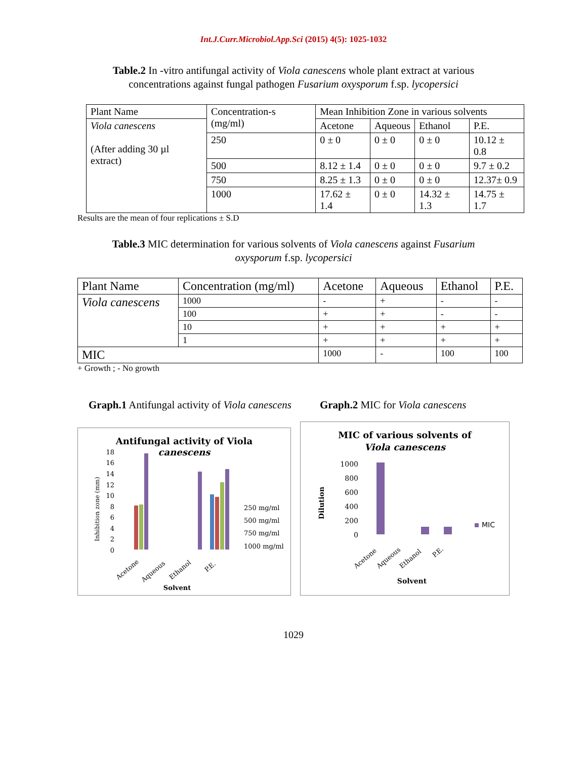Int.J.Curr.Microbiol.App.Sci (2015) 4(5): 1025-1032
Table.2 In -vitro antifungal activity of Viola canescens whole plant extract at various concentrations against fungal pathogen Fusarium oxysporum f.sp. lycopersici
| Plant Name | Concentration-s (mg/ml) | Mean Inhibition Zone in various solvents | | | |
| --- | --- | --- | --- | --- | --- |
| Viola canescens (After adding 30 µl extract) | | Acetone | Aqueous | Ethanol | P.E. |
| | 250 | 0 ± 0 | 0 ± 0 | 0 ± 0 | 10.12 ± 0.8 |
| | 500 | 8.12 ± 1.4 | 0 ± 0 | 0 ± 0 | 9.7 ± 0.2 |
| | 750 | 8.25 ± 1.3 | 0 ± 0 | 0 ± 0 | 12.37± 0.9 |
| | 1000 | 17.62 ± 1.4 | 0 ± 0 | 14.32 ± 1.3 | 14.75 ± 1.7 |
Results are the mean of four replications ± S.D
Table.3 MIC determination for various solvents of Viola canescens against Fusarium oxysporum f.sp. lycopersici
| Plant Name | Concentration (mg/ml) | Acetone | Aqueous | Ethanol | P.E. |
| --- | --- | --- | --- | --- | --- |
| Viola canescens | 1000 | - | + | - | - |
| | 100 | + | + | - | - |
| | 10 | + | + | + | + |
| | 1 | + | + | + | + |
| MIC | | 1000 | - | 100 | 100 |
+ Growth ; - No growth
Graph.1 Antifungal activity of Viola canescens
Graph.2 MIC for Viola canescens
Antifungal activity of Viola
canescens
0
2
4
6
8
10
12
14
16
18
Inhibition zone (mm)
250 mg/ml
500 mg/ml
750 mg/ml
1000 mg/ml
Acetone
Aqueous
Ethanol
P.E.
Solvent
MIC of various solvents of
Viola canescens
0
200
400
600
800
1000
Dilution
MIC
Acetone
Aqueous
Ethanol
P.E.
Solvent
1029